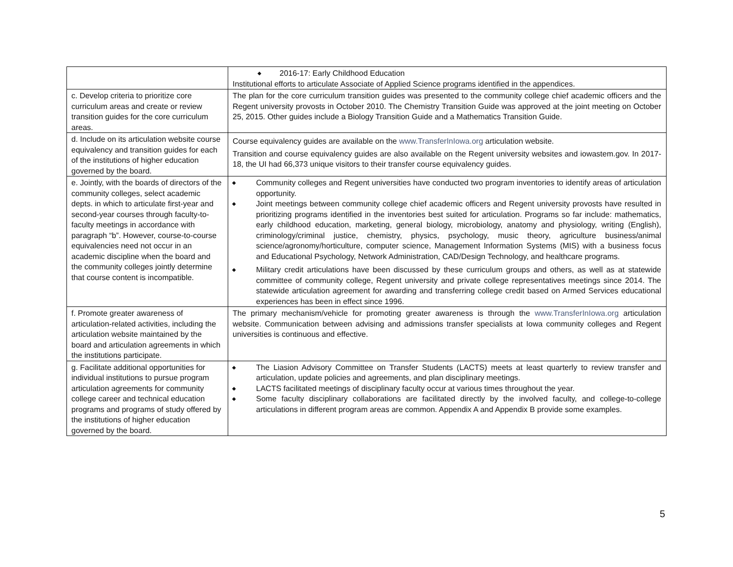| | ◆ 2016-17: Early Childhood Education Institutional efforts to articulate Associate of Applied Science programs identified in the appendices. |
| c. Develop criteria to prioritize core curriculum areas and create or review transition guides for the core curriculum areas. | The plan for the core curriculum transition guides was presented to the community college chief academic officers and the Regent university provosts in October 2010. The Chemistry Transition Guide was approved at the joint meeting on October 25, 2015. Other guides include a Biology Transition Guide and a Mathematics Transition Guide. |
| d. Include on its articulation website course equivalency and transition guides for each of the institutions of higher education governed by the board. | Course equivalency guides are available on the www.TransferInIowa.org articulation website. Transition and course equivalency guides are also available on the Regent university websites and iowastem.gov. In 2017-18, the UI had 66,373 unique visitors to their transfer course equivalency guides. |
| e. Jointly, with the boards of directors of the community colleges, select academic depts. in which to articulate first-year and second-year courses through faculty-to-faculty meetings in accordance with paragraph “b”. However, course-to-course equivalencies need not occur in an academic discipline when the board and the community colleges jointly determine that course content is incompatible. | ◆ Community colleges and Regent universities have conducted two program inventories to identify areas of articulation opportunity. ◆ Joint meetings between community college chief academic officers and Regent university provosts have resulted in prioritizing programs identified in the inventories best suited for articulation. Programs so far include: mathematics, early childhood education, marketing, general biology, microbiology, anatomy and physiology, writing (English), criminology/criminal justice, chemistry, physics, psychology, music theory, agriculture business/animal science/agronomy/horticulture, computer science, Management Information Systems (MIS) with a business focus and Educational Psychology, Network Administration, CAD/Design Technology, and healthcare programs. ◆ Military credit articulations have been discussed by these curriculum groups and others, as well as at statewide committee of community college, Regent university and private college representatives meetings since 2014. The statewide articulation agreement for awarding and transferring college credit based on Armed Services educational experiences has been in effect since 1996. |
| f. Promote greater awareness of articulation-related activities, including the articulation website maintained by the board and articulation agreements in which the institutions participate. | The primary mechanism/vehicle for promoting greater awareness is through the www.TransferInIowa.org articulation website. Communication between advising and admissions transfer specialists at Iowa community colleges and Regent universities is continuous and effective. |
| g. Facilitate additional opportunities for individual institutions to pursue program articulation agreements for community college career and technical education programs and programs of study offered by the institutions of higher education governed by the board. | ◆ The Liasion Advisory Committee on Transfer Students (LACTS) meets at least quarterly to review transfer and articulation, update policies and agreements, and plan disciplinary meetings. ◆ LACTS facilitated meetings of disciplinary faculty occur at various times throughout the year. ◆ Some faculty disciplinary collaborations are facilitated directly by the involved faculty, and college-to-college articulations in different program areas are common. Appendix A and Appendix B provide some examples. |
5